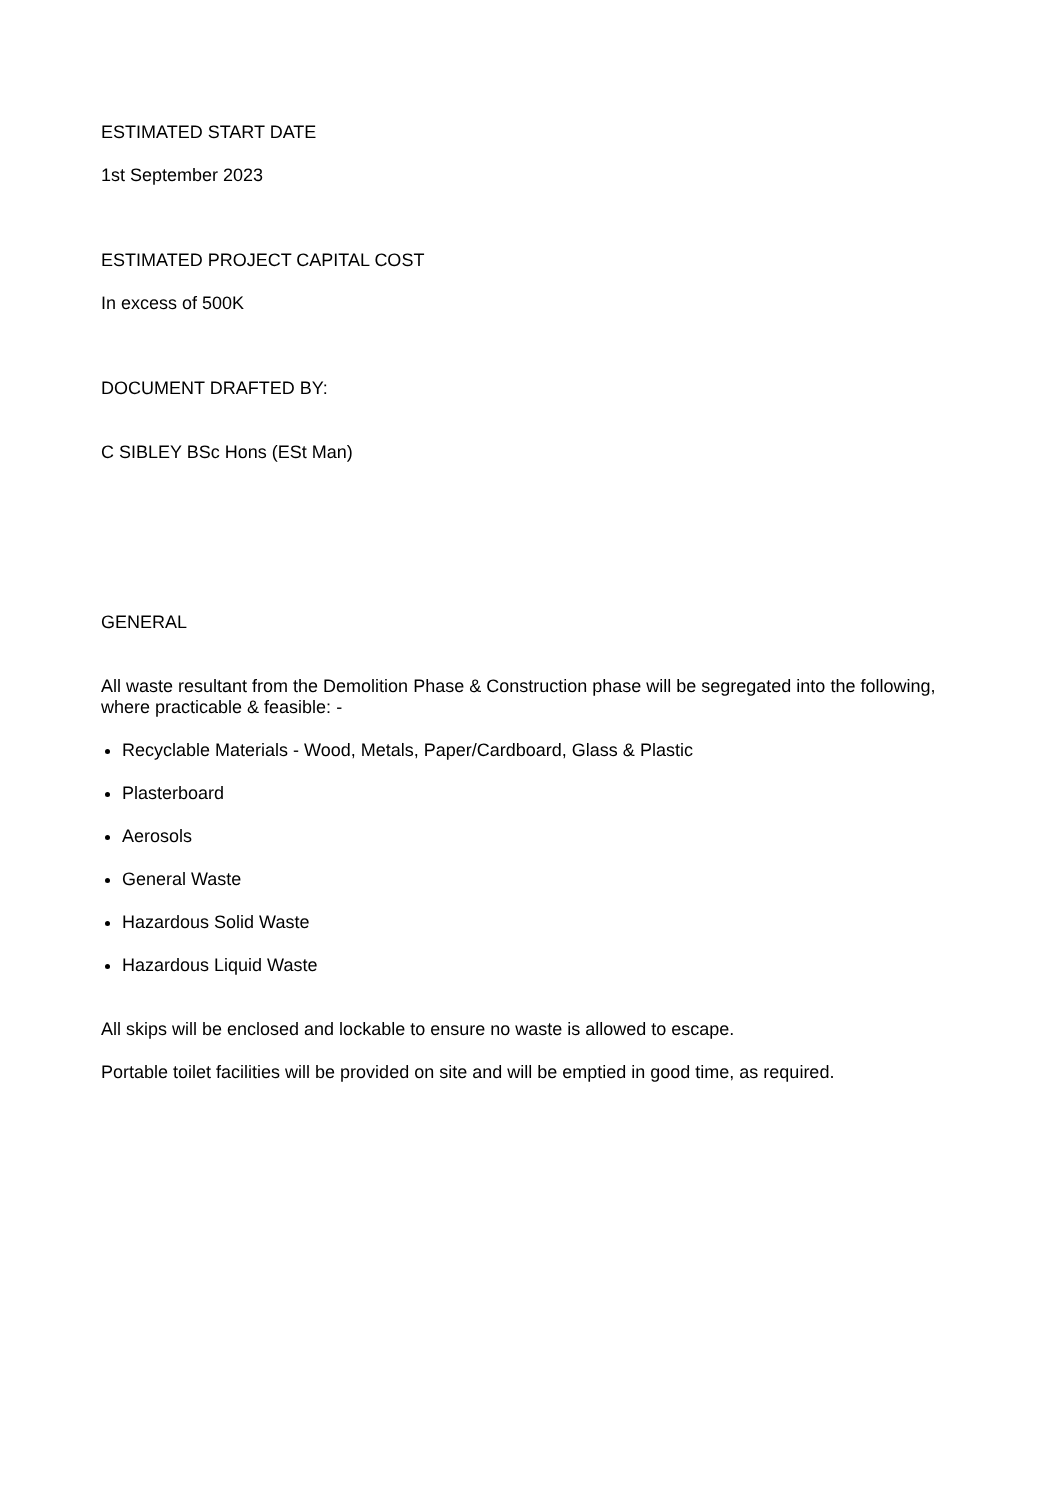ESTIMATED START DATE
1st September 2023
ESTIMATED PROJECT CAPITAL COST
In excess of 500K
DOCUMENT DRAFTED BY:
C SIBLEY BSc Hons (ESt Man)
GENERAL
All waste resultant from the Demolition Phase & Construction phase will be segregated into the following, where practicable & feasible: -
Recyclable Materials - Wood, Metals, Paper/Cardboard, Glass & Plastic
Plasterboard
Aerosols
General Waste
Hazardous Solid Waste
Hazardous Liquid Waste
All skips will be enclosed and lockable to ensure no waste is allowed to escape.
Portable toilet facilities will be provided on site and will be emptied in good time, as required.